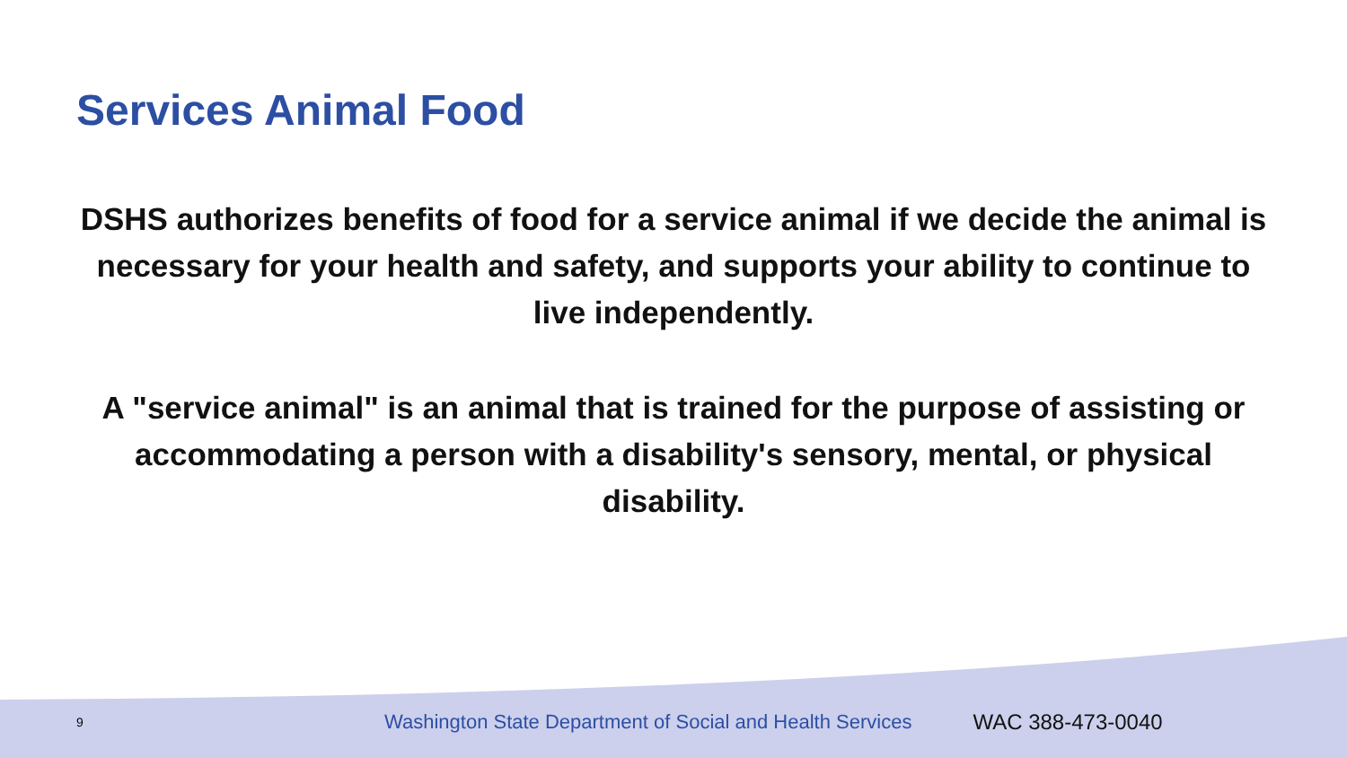Services Animal Food
DSHS authorizes benefits of food for a service animal if we decide the animal is necessary for your health and safety, and supports your ability to continue to live independently.
A "service animal" is an animal that is trained for the purpose of assisting or accommodating a person with a disability's sensory, mental, or physical disability.
9 Washington State Department of Social and Health Services WAC 388-473-0040